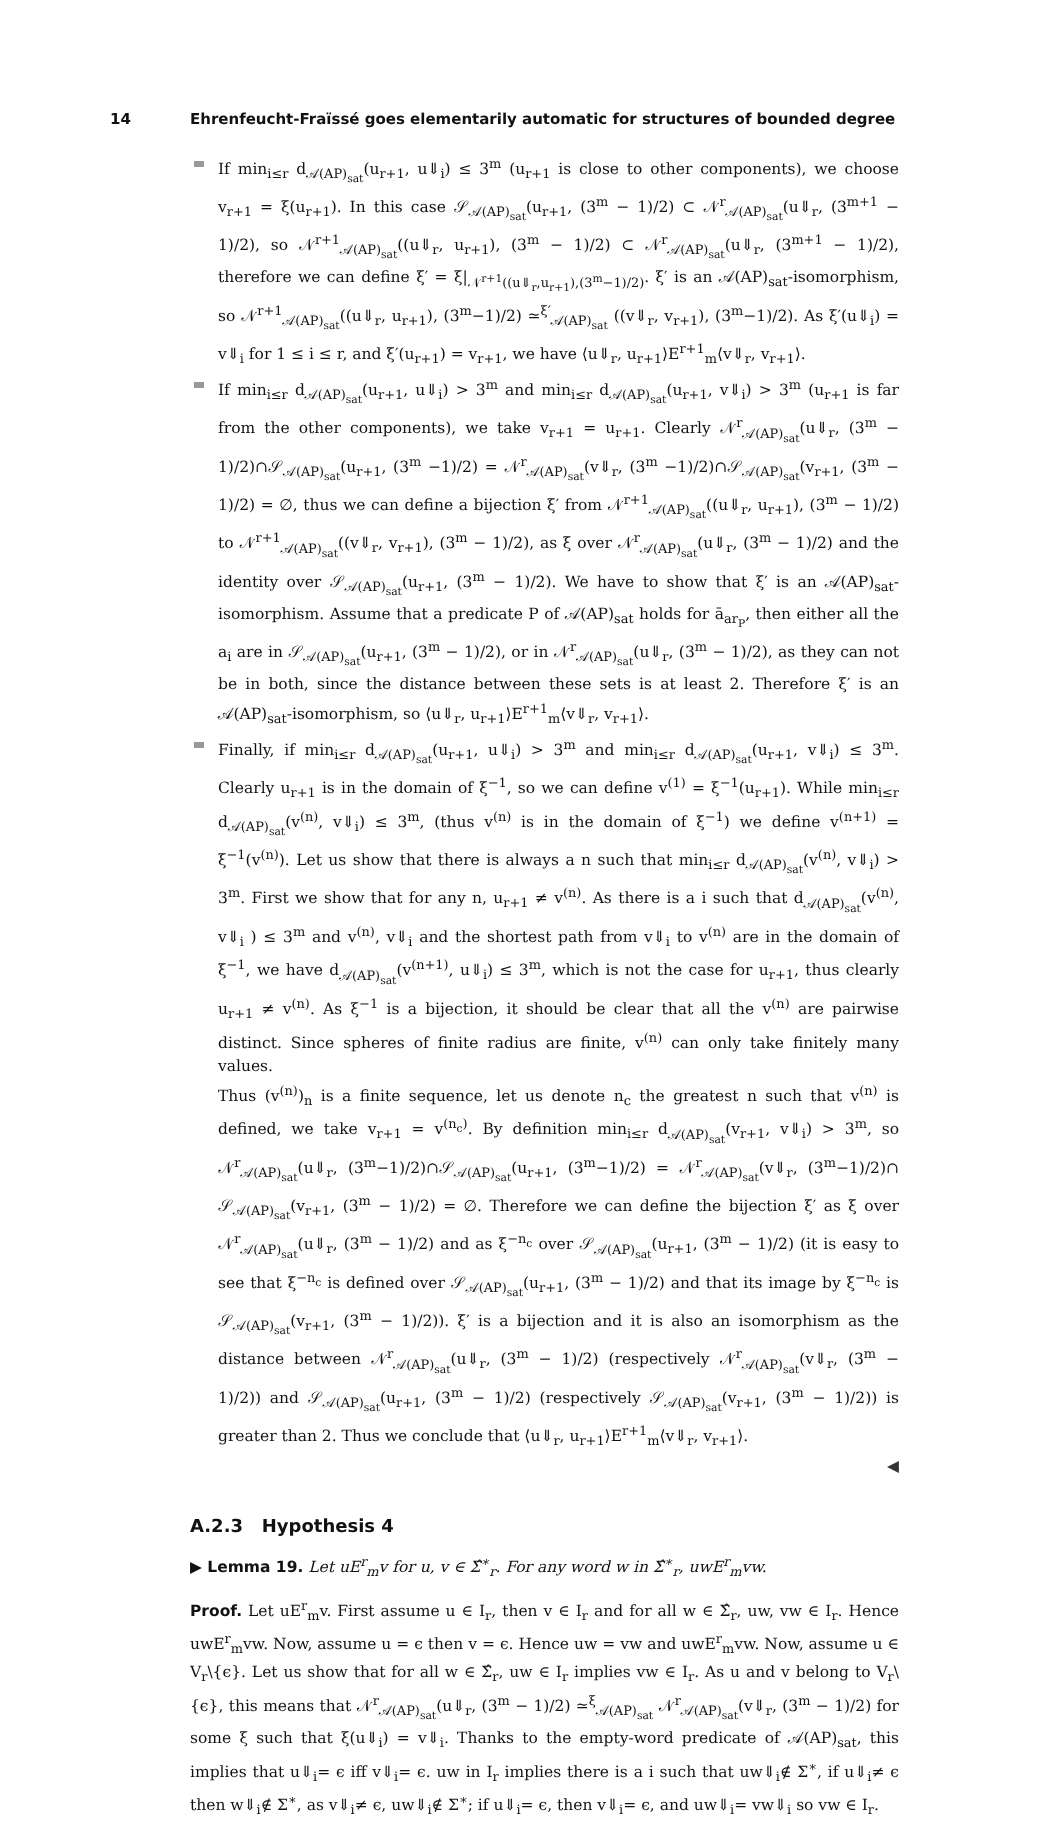14 Ehrenfeucht-Fraïssé goes elementarily automatic for structures of bounded degree
If min<sub>i≤r</sub> d<sub>𝒜(AP)<sub>sat</sub></sub>(u<sub>r+1</sub>, u⇓<sub>i</sub>) ≤ 3<sup>m</sup> (u<sub>r+1</sub> is close to other components), we choose v<sub>r+1</sub> = ξ(u<sub>r+1</sub>). In this case 𝒮<sub>𝒜(AP)<sub>sat</sub></sub>(u<sub>r+1</sub>, (3<sup>m</sup> − 1)/2) ⊂ 𝒩<sup>r</sup><sub>𝒜(AP)<sub>sat</sub></sub>(u⇓<sub>r</sub>, (3<sup>m+1</sup> − 1)/2), so 𝒩<sup>r+1</sup><sub>𝒜(AP)<sub>sat</sub></sub>((u⇓<sub>r</sub>, u<sub>r+1</sub>), (3<sup>m</sup> − 1)/2) ⊂ 𝒩<sup>r</sup><sub>𝒜(AP)<sub>sat</sub></sub>(u⇓<sub>r</sub>, (3<sup>m+1</sup> − 1)/2), therefore we can define ξ′ = ξ|<sub>𝒩<sup>r+1</sup>((u⇓<sub>r</sub>,u<sub>r+1</sub>),(3<sup>m</sup>−1)/2)</sub>. ξ′ is an 𝒜(AP)<sub>sat</sub>-isomorphism, so 𝒩<sup>r+1</sup><sub>𝒜(AP)<sub>sat</sub></sub>((u⇓<sub>r</sub>, u<sub>r+1</sub>), (3<sup>m</sup>−1)/2) ≃<sup>ξ′</sup><sub>𝒜(AP)<sub>sat</sub></sub> ((v⇓<sub>r</sub>, v<sub>r+1</sub>), (3<sup>m</sup>−1)/2). As ξ′(u⇓<sub>i</sub>) = v⇓<sub>i</sub> for 1 ≤ i ≤ r, and ξ′(u<sub>r+1</sub>) = v<sub>r+1</sub>, we have ⟨u⇓<sub>r</sub>, u<sub>r+1</sub>⟩E<sup>r+1</sup><sub>m</sub>⟨v⇓<sub>r</sub>, v<sub>r+1</sub>⟩.
If min<sub>i≤r</sub> d<sub>𝒜(AP)<sub>sat</sub></sub>(u<sub>r+1</sub>, u⇓<sub>i</sub>) > 3<sup>m</sup> and min<sub>i≤r</sub> d<sub>𝒜(AP)<sub>sat</sub></sub>(u<sub>r+1</sub>, v⇓<sub>i</sub>) > 3<sup>m</sup> (u<sub>r+1</sub> is far from the other components), we take v<sub>r+1</sub> = u<sub>r+1</sub>. Clearly 𝒩<sup>r</sup><sub>𝒜(AP)<sub>sat</sub></sub>(u⇓<sub>r</sub>, (3<sup>m</sup> − 1)/2)∩𝒮<sub>𝒜(AP)<sub>sat</sub></sub>(u<sub>r+1</sub>, (3<sup>m</sup> −1)/2) = 𝒩<sup>r</sup><sub>𝒜(AP)<sub>sat</sub></sub>(v⇓<sub>r</sub>, (3<sup>m</sup> −1)/2)∩𝒮<sub>𝒜(AP)<sub>sat</sub></sub>(v<sub>r+1</sub>, (3<sup>m</sup> − 1)/2) = ∅, thus we can define a bijection ξ′ from 𝒩<sup>r+1</sup><sub>𝒜(AP)<sub>sat</sub></sub>((u⇓<sub>r</sub>, u<sub>r+1</sub>), (3<sup>m</sup> − 1)/2) to 𝒩<sup>r+1</sup><sub>𝒜(AP)<sub>sat</sub></sub>((v⇓<sub>r</sub>, v<sub>r+1</sub>), (3<sup>m</sup> − 1)/2), as ξ over 𝒩<sup>r</sup><sub>𝒜(AP)<sub>sat</sub></sub>(u⇓<sub>r</sub>, (3<sup>m</sup> − 1)/2) and the identity over 𝒮<sub>𝒜(AP)<sub>sat</sub></sub>(u<sub>r+1</sub>, (3<sup>m</sup> − 1)/2). We have to show that ξ′ is an 𝒜(AP)<sub>sat</sub>-isomorphism. Assume that a predicate P of 𝒜(AP)<sub>sat</sub> holds for ā<sub>ar<sub>P</sub></sub>, then either all the a<sub>i</sub> are in 𝒮<sub>𝒜(AP)<sub>sat</sub></sub>(u<sub>r+1</sub>, (3<sup>m</sup> − 1)/2), or in 𝒩<sup>r</sup><sub>𝒜(AP)<sub>sat</sub></sub>(u⇓<sub>r</sub>, (3<sup>m</sup> − 1)/2), as they can not be in both, since the distance between these sets is at least 2. Therefore ξ′ is an 𝒜(AP)<sub>sat</sub>-isomorphism, so ⟨u⇓<sub>r</sub>, u<sub>r+1</sub>⟩E<sup>r+1</sup><sub>m</sub>⟨v⇓<sub>r</sub>, v<sub>r+1</sub>⟩.
Finally, if min<sub>i≤r</sub> d<sub>𝒜(AP)<sub>sat</sub></sub>(u<sub>r+1</sub>, u⇓<sub>i</sub>) > 3<sup>m</sup> and min<sub>i≤r</sub> d<sub>𝒜(AP)<sub>sat</sub></sub>(u<sub>r+1</sub>, v⇓<sub>i</sub>) ≤ 3<sup>m</sup>. Clearly u<sub>r+1</sub> is in the domain of ξ<sup>−1</sup>, so we can define v<sup>(1)</sup> = ξ<sup>−1</sup>(u<sub>r+1</sub>). While min<sub>i≤r</sub> d<sub>𝒜(AP)<sub>sat</sub></sub>(v<sup>(n)</sup>, v⇓<sub>i</sub>) ≤ 3<sup>m</sup>, (thus v<sup>(n)</sup> is in the domain of ξ<sup>−1</sup>) we define v<sup>(n+1)</sup> = ξ<sup>−1</sup>(v<sup>(n)</sup>). Let us show that there is always a n such that min<sub>i≤r</sub> d<sub>𝒜(AP)<sub>sat</sub></sub>(v<sup>(n)</sup>, v⇓<sub>i</sub>) > 3<sup>m</sup>. First we show that for any n, u<sub>r+1</sub> ≠ v<sup>(n)</sup>. As there is a i such that d<sub>𝒜(AP)<sub>sat</sub></sub>(v<sup>(n)</sup>, v⇓<sub>i</sub> ) ≤ 3<sup>m</sup> and v<sup>(n)</sup>, v⇓<sub>i</sub> and the shortest path from v⇓<sub>i</sub> to v<sup>(n)</sup> are in the domain of ξ<sup>−1</sup>, we have d<sub>𝒜(AP)<sub>sat</sub></sub>(v<sup>(n+1)</sup>, u⇓<sub>i</sub>) ≤ 3<sup>m</sup>, which is not the case for u<sub>r+1</sub>, thus clearly u<sub>r+1</sub> ≠ v<sup>(n)</sup>. As ξ<sup>−1</sup> is a bijection, it should be clear that all the v<sup>(n)</sup> are pairwise distinct. Since spheres of finite radius are finite, v<sup>(n)</sup> can only take finitely many values.
Thus (v<sup>(n)</sup>)<sub>n</sub> is a finite sequence, let us denote n<sub>c</sub> the greatest n such that v<sup>(n)</sup> is defined, we take v<sub>r+1</sub> = v<sup>(n<sub>c</sub>)</sup>. By definition min<sub>i≤r</sub> d<sub>𝒜(AP)<sub>sat</sub></sub>(v<sub>r+1</sub>, v⇓<sub>i</sub>) > 3<sup>m</sup>, so 𝒩<sup>r</sup><sub>𝒜(AP)<sub>sat</sub></sub>(u⇓<sub>r</sub>, (3<sup>m</sup>−1)/2)∩𝒮<sub>𝒜(AP)<sub>sat</sub></sub>(u<sub>r+1</sub>, (3<sup>m</sup>−1)/2) = 𝒩<sup>r</sup><sub>𝒜(AP)<sub>sat</sub></sub>(v⇓<sub>r</sub>, (3<sup>m</sup>−1)/2)∩ 𝒮<sub>𝒜(AP)<sub>sat</sub></sub>(v<sub>r+1</sub>, (3<sup>m</sup> − 1)/2) = ∅. Therefore we can define the bijection ξ′ as ξ over 𝒩<sup>r</sup><sub>𝒜(AP)<sub>sat</sub></sub>(u⇓<sub>r</sub>, (3<sup>m</sup> − 1)/2) and as ξ<sup>−n<sub>c</sub></sup> over 𝒮<sub>𝒜(AP)<sub>sat</sub></sub>(u<sub>r+1</sub>, (3<sup>m</sup> − 1)/2) (it is easy to see that ξ<sup>−n<sub>c</sub></sup> is defined over 𝒮<sub>𝒜(AP)<sub>sat</sub></sub>(u<sub>r+1</sub>, (3<sup>m</sup> − 1)/2) and that its image by ξ<sup>−n<sub>c</sub></sup> is 𝒮<sub>𝒜(AP)<sub>sat</sub></sub>(v<sub>r+1</sub>, (3<sup>m</sup> − 1)/2)). ξ′ is a bijection and it is also an isomorphism as the distance between 𝒩<sup>r</sup><sub>𝒜(AP)<sub>sat</sub></sub>(u⇓<sub>r</sub>, (3<sup>m</sup> − 1)/2) (respectively 𝒩<sup>r</sup><sub>𝒜(AP)<sub>sat</sub></sub>(v⇓<sub>r</sub>, (3<sup>m</sup> − 1)/2)) and 𝒮<sub>𝒜(AP)<sub>sat</sub></sub>(u<sub>r+1</sub>, (3<sup>m</sup> − 1)/2) (respectively 𝒮<sub>𝒜(AP)<sub>sat</sub></sub>(v<sub>r+1</sub>, (3<sup>m</sup> − 1)/2)) is greater than 2. Thus we conclude that ⟨u⇓<sub>r</sub>, u<sub>r+1</sub>⟩E<sup>r+1</sup><sub>m</sub>⟨v⇓<sub>r</sub>, v<sub>r+1</sub>⟩.
◀
A.2.3 Hypothesis 4
▶ Lemma 19. Let uE<sup>r</sup><sub>m</sub>v for u, v ∈ Σ̂<sup>∗</sup><sub>r</sub>. For any word w in Σ̂<sup>∗</sup><sub>r</sub>, uwE<sup>r</sup><sub>m</sub>vw.
Proof. Let uE<sup>r</sup><sub>m</sub>v. First assume u ∈ I<sub>r</sub>, then v ∈ I<sub>r</sub> and for all w ∈ Σ̂<sub>r</sub>, uw, vw ∈ I<sub>r</sub>. Hence uwE<sup>r</sup><sub>m</sub>vw. Now, assume u = ϵ then v = ϵ. Hence uw = vw and uwE<sup>r</sup><sub>m</sub>vw. Now, assume u ∈ V<sub>r</sub>\{ϵ}. Let us show that for all w ∈ Σ̂<sub>r</sub>, uw ∈ I<sub>r</sub> implies vw ∈ I<sub>r</sub>. As u and v belong to V<sub>r</sub>\{ϵ}, this means that 𝒩<sup>r</sup><sub>𝒜(AP)<sub>sat</sub></sub>(u⇓<sub>r</sub>, (3<sup>m</sup> − 1)/2) ≃<sup>ξ</sup><sub>𝒜(AP)<sub>sat</sub></sub> 𝒩<sup>r</sup><sub>𝒜(AP)<sub>sat</sub></sub>(v⇓<sub>r</sub>, (3<sup>m</sup> − 1)/2) for some ξ such that ξ(u⇓<sub>i</sub>) = v⇓<sub>i</sub>. Thanks to the empty-word predicate of 𝒜(AP)<sub>sat</sub>, this implies that u⇓<sub>i</sub>= ϵ iff v⇓<sub>i</sub>= ϵ. uw in I<sub>r</sub> implies there is a i such that uw⇓<sub>i</sub>∉ Σ<sup>∗</sup>, if u⇓<sub>i</sub>≠ ϵ then w⇓<sub>i</sub>∉ Σ<sup>∗</sup>, as v⇓<sub>i</sub>≠ ϵ, uw⇓<sub>i</sub>∉ Σ<sup>∗</sup>; if u⇓<sub>i</sub>= ϵ, then v⇓<sub>i</sub>= ϵ, and uw⇓<sub>i</sub>= vw⇓<sub>i</sub> so vw ∈ I<sub>r</sub>.